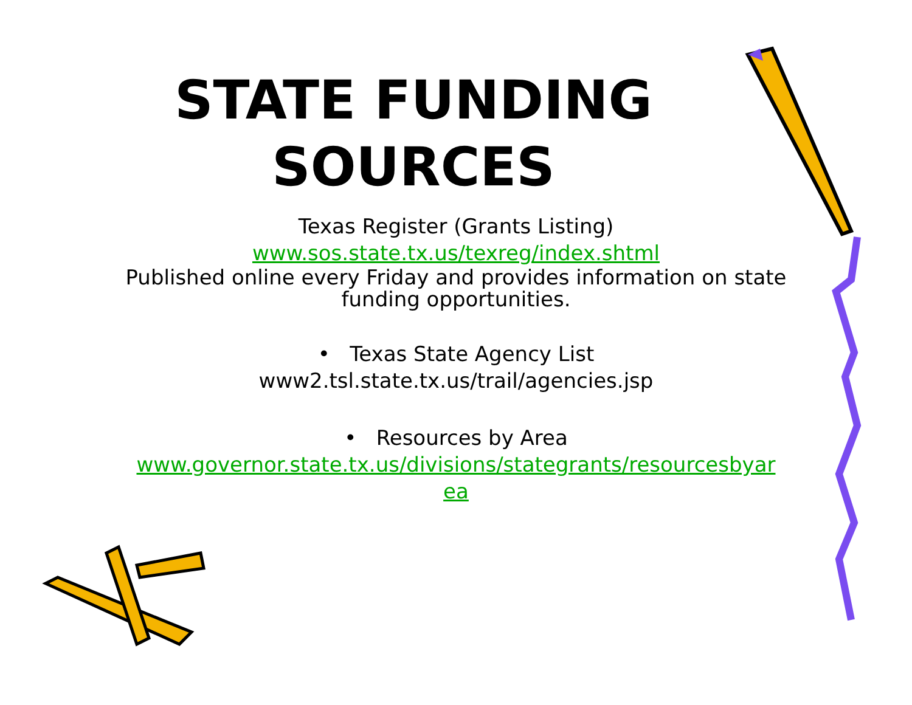STATE FUNDING
SOURCES
Texas Register (Grants Listing)
www.sos.state.tx.us/texreg/index.shtml
Published online every Friday and provides information on state
funding opportunities.
• Texas State Agency List
www2.tsl.state.tx.us/trail/agencies.jsp
• Resources by Area
www.governor.state.tx.us/divisions/stategrants/resourcesbyar
ea